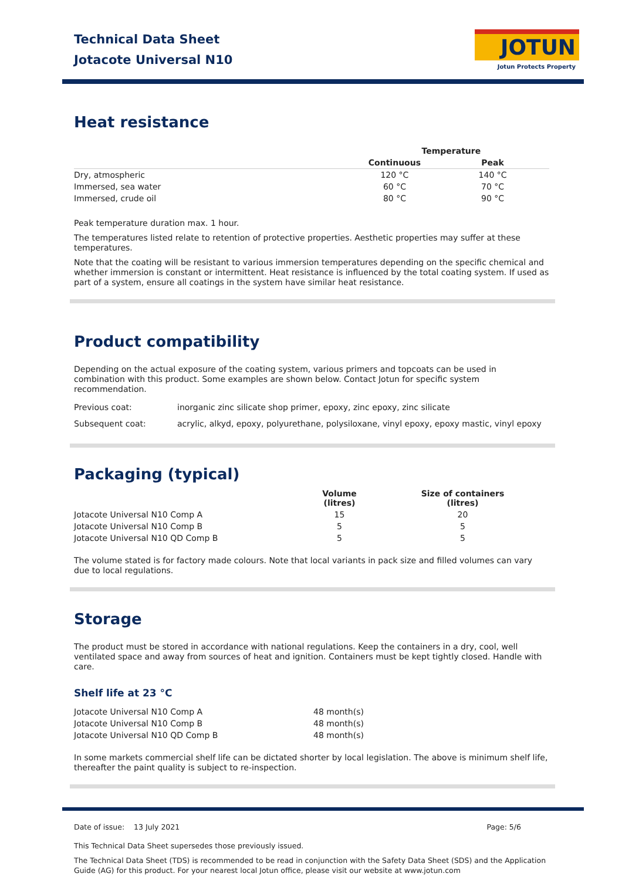Technical Data Sheet
Jotacote Universal N10
JOTUN
Jotun Protects Property
Heat resistance
| | Temperature | |
| --- | --- | --- |
| | Continuous | Peak |
| Dry, atmospheric | 120 °C | 140 °C |
| Immersed, sea water | 60 °C | 70 °C |
| Immersed, crude oil | 80 °C | 90 °C |
Peak temperature duration max. 1 hour.
The temperatures listed relate to retention of protective properties. Aesthetic properties may suffer at these temperatures.
Note that the coating will be resistant to various immersion temperatures depending on the specific chemical and whether immersion is constant or intermittent. Heat resistance is influenced by the total coating system. If used as part of a system, ensure all coatings in the system have similar heat resistance.
Product compatibility
Depending on the actual exposure of the coating system, various primers and topcoats can be used in combination with this product. Some examples are shown below. Contact Jotun for specific system recommendation.
| Previous coat: | inorganic zinc silicate shop primer, epoxy, zinc epoxy, zinc silicate |
| Subsequent coat: | acrylic, alkyd, epoxy, polyurethane, polysiloxane, vinyl epoxy, epoxy mastic, vinyl epoxy |
Packaging (typical)
| | Volume (litres) | Size of containers (litres) |
| --- | --- | --- |
| Jotacote Universal N10 Comp A | 15 | 20 |
| Jotacote Universal N10 Comp B | 5 | 5 |
| Jotacote Universal N10 QD Comp B | 5 | 5 |
The volume stated is for factory made colours. Note that local variants in pack size and filled volumes can vary due to local regulations.
Storage
The product must be stored in accordance with national regulations. Keep the containers in a dry, cool, well ventilated space and away from sources of heat and ignition. Containers must be kept tightly closed. Handle with care.
Shelf life at 23 °C
| Jotacote Universal N10 Comp A | 48 month(s) |
| Jotacote Universal N10 Comp B | 48 month(s) |
| Jotacote Universal N10 QD Comp B | 48 month(s) |
In some markets commercial shelf life can be dictated shorter by local legislation. The above is minimum shelf life, thereafter the paint quality is subject to re-inspection.
Date of issue: 13 July 2021 Page: 5/6
This Technical Data Sheet supersedes those previously issued.
The Technical Data Sheet (TDS) is recommended to be read in conjunction with the Safety Data Sheet (SDS) and the Application Guide (AG) for this product. For your nearest local Jotun office, please visit our website at www.jotun.com